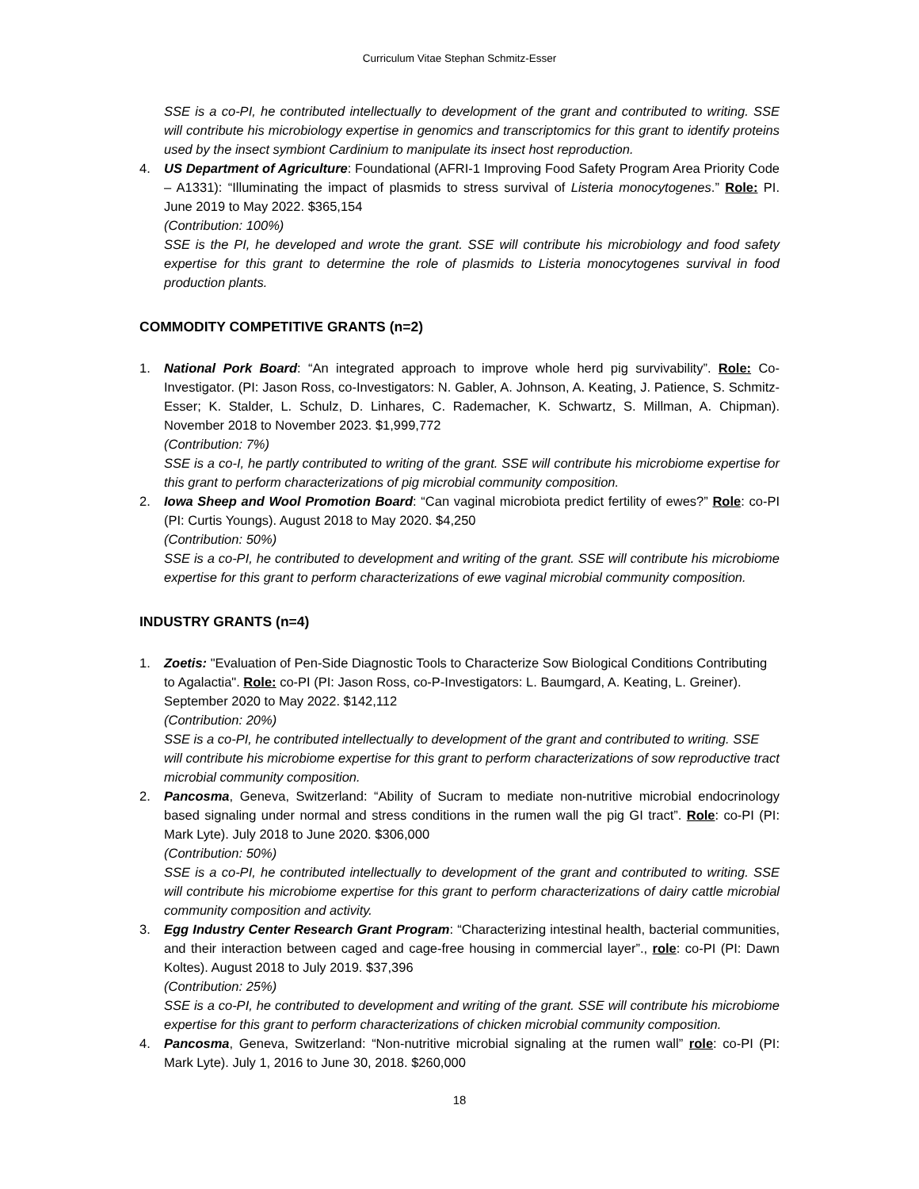Curriculum Vitae Stephan Schmitz-Esser
SSE is a co-PI, he contributed intellectually to development of the grant and contributed to writing. SSE will contribute his microbiology expertise in genomics and transcriptomics for this grant to identify proteins used by the insect symbiont Cardinium to manipulate its insect host reproduction.
4. US Department of Agriculture: Foundational (AFRI-1 Improving Food Safety Program Area Priority Code – A1331): “Illuminating the impact of plasmids to stress survival of Listeria monocytogenes.” Role: PI. June 2019 to May 2022. $365,154
(Contribution: 100%)
SSE is the PI, he developed and wrote the grant. SSE will contribute his microbiology and food safety expertise for this grant to determine the role of plasmids to Listeria monocytogenes survival in food production plants.
COMMODITY COMPETITIVE GRANTS (n=2)
1. National Pork Board: “An integrated approach to improve whole herd pig survivability”. Role: Co-Investigator. (PI: Jason Ross, co-Investigators: N. Gabler, A. Johnson, A. Keating, J. Patience, S. Schmitz-Esser; K. Stalder, L. Schulz, D. Linhares, C. Rademacher, K. Schwartz, S. Millman, A. Chipman). November 2018 to November 2023. $1,999,772
(Contribution: 7%)
SSE is a co-I, he partly contributed to writing of the grant. SSE will contribute his microbiome expertise for this grant to perform characterizations of pig microbial community composition.
2. Iowa Sheep and Wool Promotion Board: “Can vaginal microbiota predict fertility of ewes?” Role: co-PI (PI: Curtis Youngs). August 2018 to May 2020. $4,250
(Contribution: 50%)
SSE is a co-PI, he contributed to development and writing of the grant. SSE will contribute his microbiome expertise for this grant to perform characterizations of ewe vaginal microbial community composition.
INDUSTRY GRANTS (n=4)
1. Zoetis: "Evaluation of Pen-Side Diagnostic Tools to Characterize Sow Biological Conditions Contributing to Agalactia". Role: co-PI (PI: Jason Ross, co-P-Investigators: L. Baumgard, A. Keating, L. Greiner). September 2020 to May 2022. $142,112
(Contribution: 20%)
SSE is a co-PI, he contributed intellectually to development of the grant and contributed to writing. SSE will contribute his microbiome expertise for this grant to perform characterizations of sow reproductive tract microbial community composition.
2. Pancosma, Geneva, Switzerland: “Ability of Sucram to mediate non-nutritive microbial endocrinology based signaling under normal and stress conditions in the rumen wall the pig GI tract”. Role: co-PI (PI: Mark Lyte). July 2018 to June 2020. $306,000
(Contribution: 50%)
SSE is a co-PI, he contributed intellectually to development of the grant and contributed to writing. SSE will contribute his microbiome expertise for this grant to perform characterizations of dairy cattle microbial community composition and activity.
3. Egg Industry Center Research Grant Program: “Characterizing intestinal health, bacterial communities, and their interaction between caged and cage-free housing in commercial layer”., role: co-PI (PI: Dawn Koltes). August 2018 to July 2019. $37,396
(Contribution: 25%)
SSE is a co-PI, he contributed to development and writing of the grant. SSE will contribute his microbiome expertise for this grant to perform characterizations of chicken microbial community composition.
4. Pancosma, Geneva, Switzerland: “Non-nutritive microbial signaling at the rumen wall” role: co-PI (PI: Mark Lyte). July 1, 2016 to June 30, 2018. $260,000
18